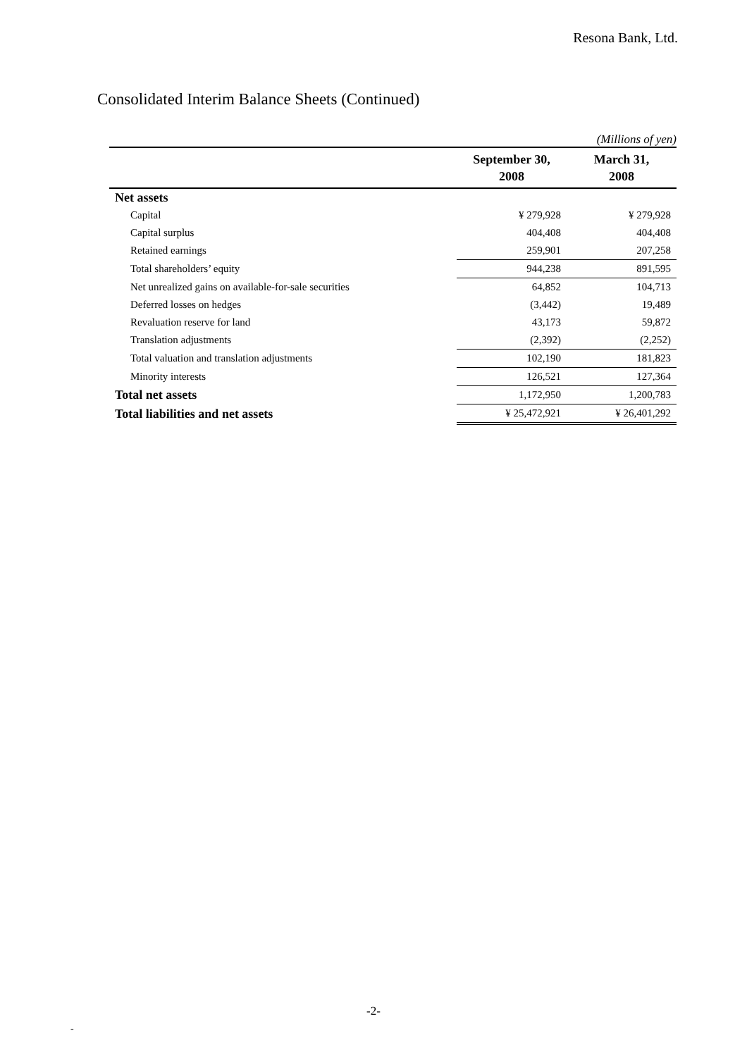Resona Bank, Ltd.
Consolidated Interim Balance Sheets (Continued)
(Millions of yen)
| | September 30, 2008 | March 31, 2008 |
| --- | --- | --- |
| Net assets | | |
| Capital | ¥ 279,928 | ¥ 279,928 |
| Capital surplus | 404,408 | 404,408 |
| Retained earnings | 259,901 | 207,258 |
| Total shareholders’ equity | 944,238 | 891,595 |
| Net unrealized gains on available-for-sale securities | 64,852 | 104,713 |
| Deferred losses on hedges | (3,442) | 19,489 |
| Revaluation reserve for land | 43,173 | 59,872 |
| Translation adjustments | (2,392) | (2,252) |
| Total valuation and translation adjustments | 102,190 | 181,823 |
| Minority interests | 126,521 | 127,364 |
| Total net assets | 1,172,950 | 1,200,783 |
| Total liabilities and net assets | ¥ 25,472,921 | ¥ 26,401,292 |
-2-
-